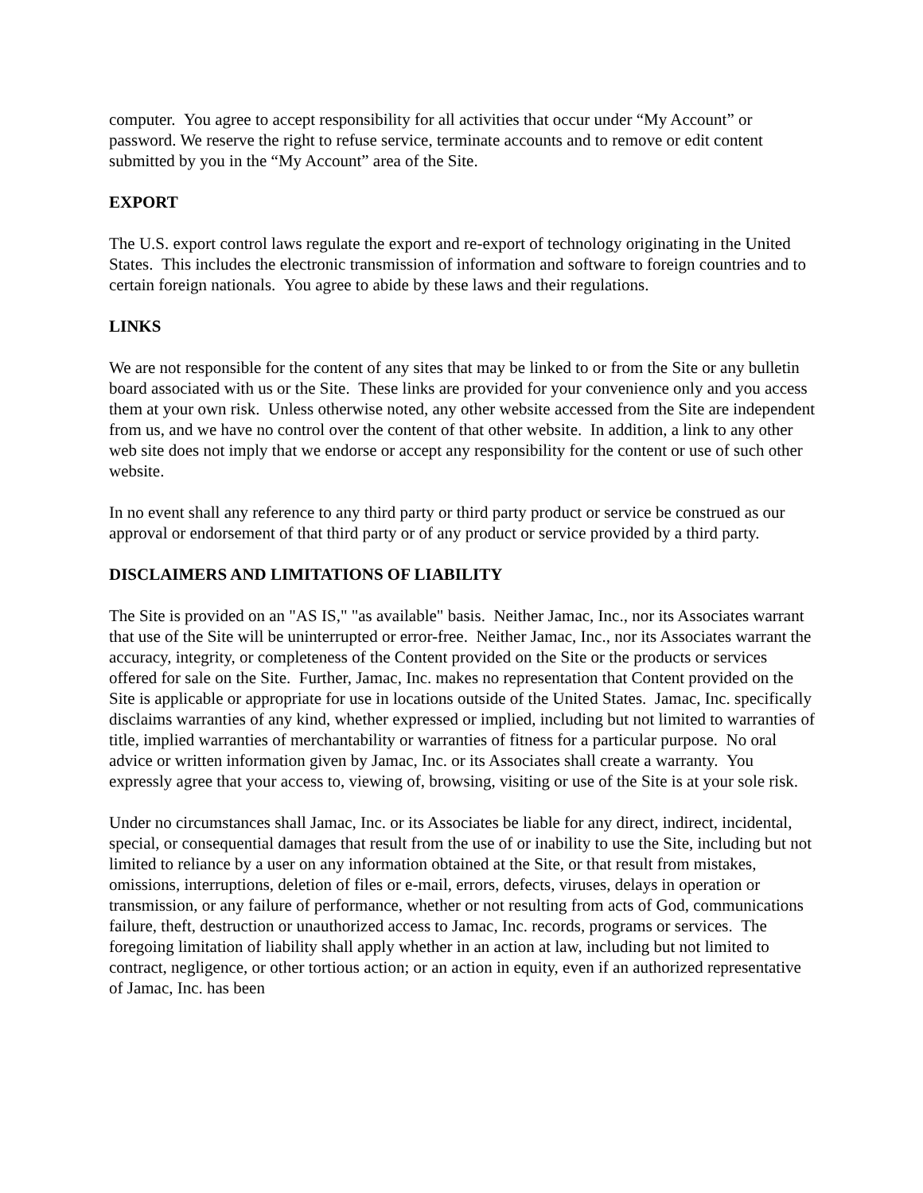computer. You agree to accept responsibility for all activities that occur under “My Account” or password. We reserve the right to refuse service, terminate accounts and to remove or edit content submitted by you in the “My Account” area of the Site.
EXPORT
The U.S. export control laws regulate the export and re-export of technology originating in the United States. This includes the electronic transmission of information and software to foreign countries and to certain foreign nationals. You agree to abide by these laws and their regulations.
LINKS
We are not responsible for the content of any sites that may be linked to or from the Site or any bulletin board associated with us or the Site. These links are provided for your convenience only and you access them at your own risk. Unless otherwise noted, any other website accessed from the Site are independent from us, and we have no control over the content of that other website. In addition, a link to any other web site does not imply that we endorse or accept any responsibility for the content or use of such other website.
In no event shall any reference to any third party or third party product or service be construed as our approval or endorsement of that third party or of any product or service provided by a third party.
DISCLAIMERS AND LIMITATIONS OF LIABILITY
The Site is provided on an "AS IS," "as available" basis. Neither Jamac, Inc., nor its Associates warrant that use of the Site will be uninterrupted or error-free. Neither Jamac, Inc., nor its Associates warrant the accuracy, integrity, or completeness of the Content provided on the Site or the products or services offered for sale on the Site. Further, Jamac, Inc. makes no representation that Content provided on the Site is applicable or appropriate for use in locations outside of the United States. Jamac, Inc. specifically disclaims warranties of any kind, whether expressed or implied, including but not limited to warranties of title, implied warranties of merchantability or warranties of fitness for a particular purpose. No oral advice or written information given by Jamac, Inc. or its Associates shall create a warranty. You expressly agree that your access to, viewing of, browsing, visiting or use of the Site is at your sole risk.
Under no circumstances shall Jamac, Inc. or its Associates be liable for any direct, indirect, incidental, special, or consequential damages that result from the use of or inability to use the Site, including but not limited to reliance by a user on any information obtained at the Site, or that result from mistakes, omissions, interruptions, deletion of files or e-mail, errors, defects, viruses, delays in operation or transmission, or any failure of performance, whether or not resulting from acts of God, communications failure, theft, destruction or unauthorized access to Jamac, Inc. records, programs or services. The foregoing limitation of liability shall apply whether in an action at law, including but not limited to contract, negligence, or other tortious action; or an action in equity, even if an authorized representative of Jamac, Inc. has been